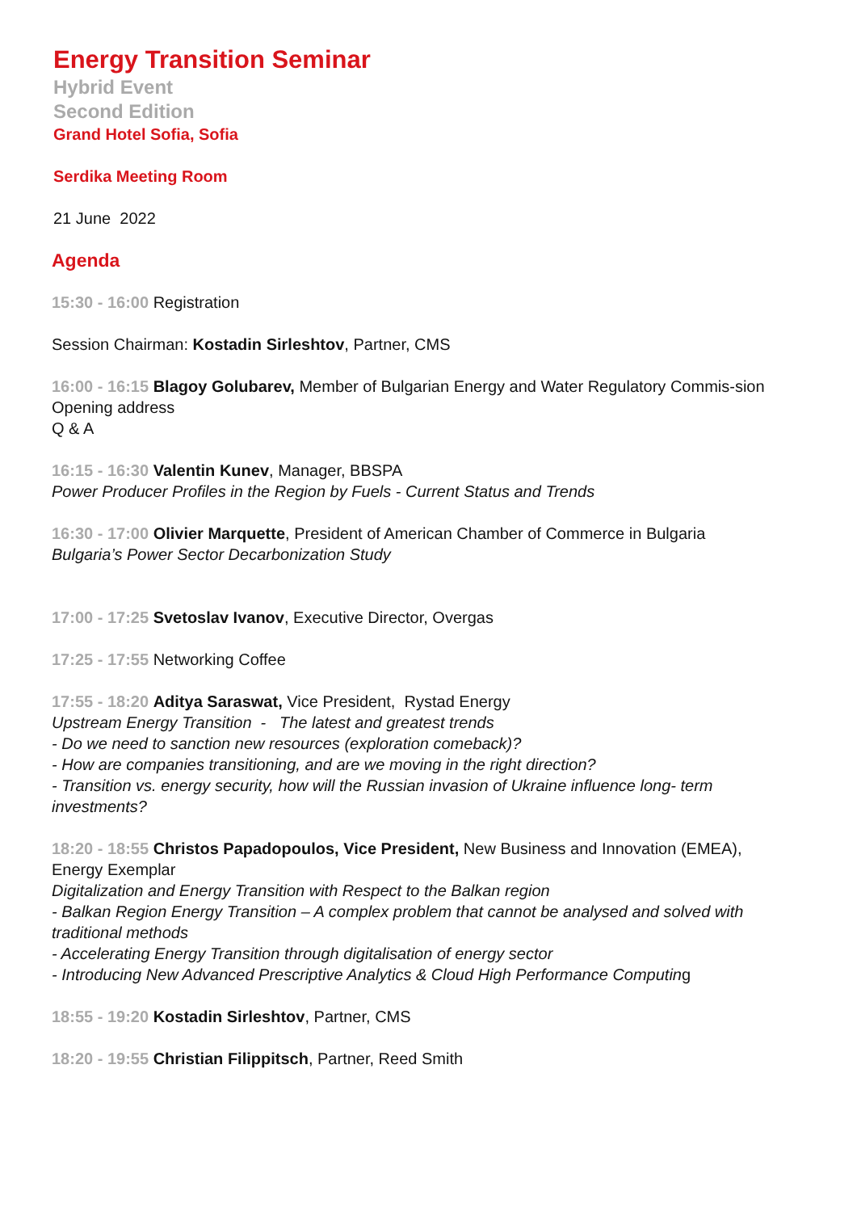Energy Transition Seminar
Hybrid Event
Second Edition
Grand Hotel Sofia, Sofia
Serdika Meeting Room
21 June 2022
Agenda
15:30 - 16:00 Registration
Session Chairman: Kostadin Sirleshtov, Partner, CMS
16:00 - 16:15 Blagoy Golubarev, Member of Bulgarian Energy and Water Regulatory Commis-sion
Opening address
Q & A
16:15 - 16:30 Valentin Kunev, Manager, BBSPA
Power Producer Profiles in the Region by Fuels - Current Status and Trends
16:30 - 17:00 Olivier Marquette, President of American Chamber of Commerce in Bulgaria
Bulgaria’s Power Sector Decarbonization Study
17:00 - 17:25 Svetoslav Ivanov, Executive Director, Overgas
17:25 - 17:55 Networking Coffee
17:55 - 18:20 Aditya Saraswat, Vice President, Rystad Energy
Upstream Energy Transition - The latest and greatest trends
- Do we need to sanction new resources (exploration comeback)?
- How are companies transitioning, and are we moving in the right direction?
- Transition vs. energy security, how will the Russian invasion of Ukraine influence long- term investments?
18:20 - 18:55 Christos Papadopoulos, Vice President, New Business and Innovation (EMEA), Energy Exemplar
Digitalization and Energy Transition with Respect to the Balkan region
- Balkan Region Energy Transition – A complex problem that cannot be analysed and solved with traditional methods
- Accelerating Energy Transition through digitalisation of energy sector
- Introducing New Advanced Prescriptive Analytics & Cloud High Performance Computing
18:55 - 19:20 Kostadin Sirleshtov, Partner, CMS
18:20 - 19:55 Christian Filippitsch, Partner, Reed Smith